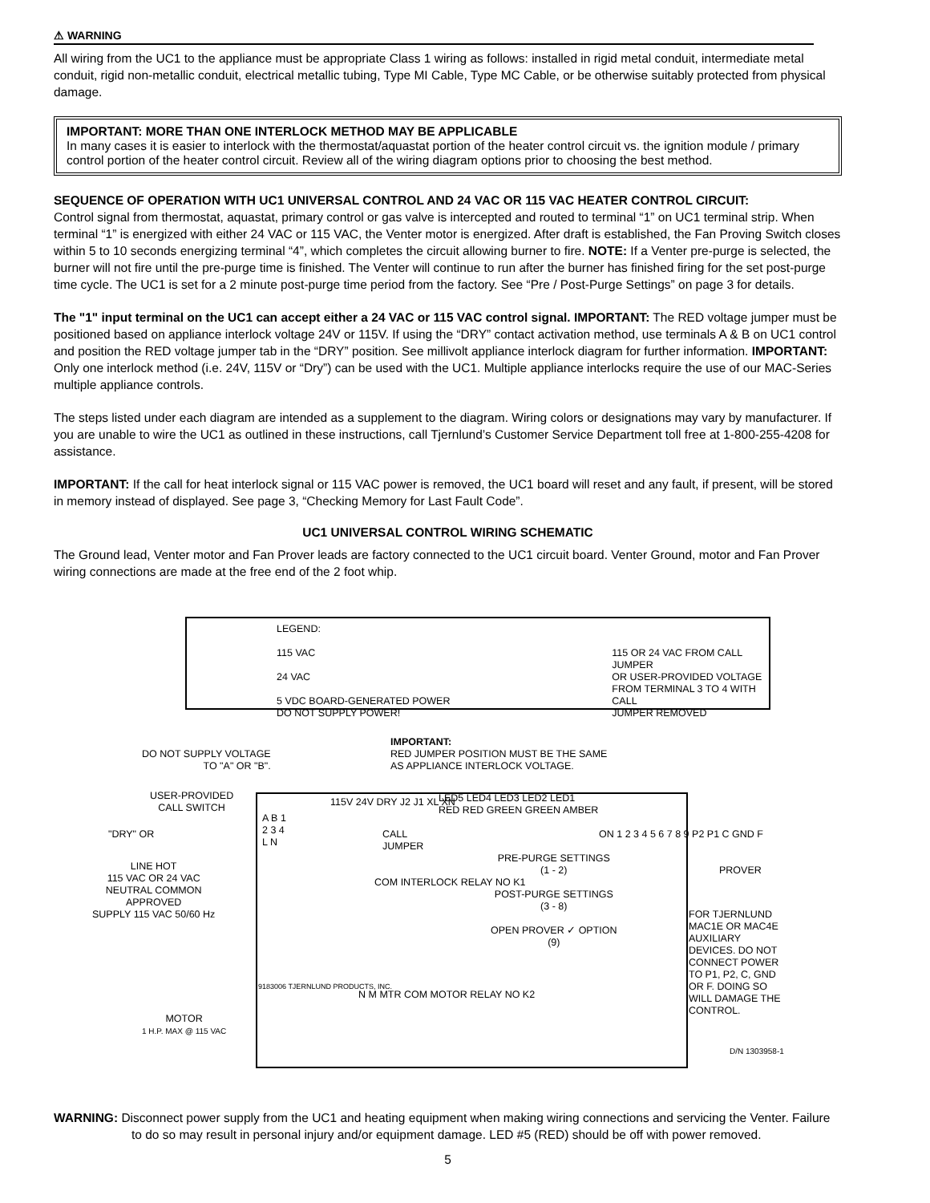⚠ WARNING
All wiring from the UC1 to the appliance must be appropriate Class 1 wiring as follows: installed in rigid metal conduit, intermediate metal conduit, rigid non-metallic conduit, electrical metallic tubing, Type MI Cable, Type MC Cable, or be otherwise suitably protected from physical damage.
IMPORTANT: MORE THAN ONE INTERLOCK METHOD MAY BE APPLICABLE
In many cases it is easier to interlock with the thermostat/aquastat portion of the heater control circuit vs. the ignition module / primary control portion of the heater control circuit. Review all of the wiring diagram options prior to choosing the best method.
SEQUENCE OF OPERATION WITH UC1 UNIVERSAL CONTROL AND 24 VAC OR 115 VAC HEATER CONTROL CIRCUIT:
Control signal from thermostat, aquastat, primary control or gas valve is intercepted and routed to terminal “1” on UC1 terminal strip. When terminal “1” is energized with either 24 VAC or 115 VAC, the Venter motor is energized. After draft is established, the Fan Proving Switch closes within 5 to 10 seconds energizing terminal “4”, which completes the circuit allowing burner to fire. NOTE: If a Venter pre-purge is selected, the burner will not fire until the pre-purge time is finished. The Venter will continue to run after the burner has finished firing for the set post-purge time cycle. The UC1 is set for a 2 minute post-purge time period from the factory. See “Pre / Post-Purge Settings” on page 3 for details.
The "1" input terminal on the UC1 can accept either a 24 VAC or 115 VAC control signal. IMPORTANT: The RED voltage jumper must be positioned based on appliance interlock voltage 24V or 115V. If using the “DRY” contact activation method, use terminals A & B on UC1 control and position the RED voltage jumper tab in the “DRY” position. See millivolt appliance interlock diagram for further information. IMPORTANT: Only one interlock method (i.e. 24V, 115V or “Dry”) can be used with the UC1. Multiple appliance interlocks require the use of our MAC-Series multiple appliance controls.
The steps listed under each diagram are intended as a supplement to the diagram. Wiring colors or designations may vary by manufacturer. If you are unable to wire the UC1 as outlined in these instructions, call Tjernlund’s Customer Service Department toll free at 1-800-255-4208 for assistance.
IMPORTANT: If the call for heat interlock signal or 115 VAC power is removed, the UC1 board will reset and any fault, if present, will be stored in memory instead of displayed. See page 3, “Checking Memory for Last Fault Code”.
UC1 UNIVERSAL CONTROL WIRING SCHEMATIC
The Ground lead, Venter motor and Fan Prover leads are factory connected to the UC1 circuit board. Venter Ground, motor and Fan Prover wiring connections are made at the free end of the 2 foot whip.
LEGEND:
115 VAC
24 VAC
5 VDC BOARD-GENERATED POWER
DO NOT SUPPLY POWER!
115 OR 24 VAC FROM CALL JUMPER
OR USER-PROVIDED VOLTAGE
FROM TERMINAL 3 TO 4 WITH CALL
JUMPER REMOVED
DO NOT SUPPLY VOLTAGE
TO "A" OR "B".
IMPORTANT:
RED JUMPER POSITION MUST BE THE SAME
AS APPLIANCE INTERLOCK VOLTAGE.
USER-PROVIDED
CALL SWITCH
"DRY" OR
LINE HOT
115 VAC OR 24 VAC
NEUTRAL COMMON
APPROVED
SUPPLY 115 VAC 50/60 Hz
A B 1 2 3 4 L N
115V 24V DRY J2 J1 XL XN
CALL
JUMPER
COM INTERLOCK RELAY NO K1
N M MTR COM MOTOR RELAY NO K2
LED5 LED4 LED3 LED2 LED1
RED RED GREEN GREEN AMBER
PRE-PURGE SETTINGS
(1 - 2)
POST-PURGE SETTINGS
(3 - 8)
OPEN PROVER ✓ OPTION
(9)
ON 1 2 3 4 5 6 7 8 9 P2 P1 C GND F
PROVER
FOR TJERNLUND
MAC1E OR MAC4E
AUXILIARY
DEVICES. DO NOT
CONNECT POWER
TO P1, P2, C, GND
OR F. DOING SO
WILL DAMAGE THE
CONTROL.
MOTOR
1 H.P. MAX @ 115 VAC
9183006 TJERNLUND PRODUCTS, INC.
D/N 1303958-1
WARNING: Disconnect power supply from the UC1 and heating equipment when making wiring connections and servicing the Venter. Failure to do so may result in personal injury and/or equipment damage. LED #5 (RED) should be off with power removed.
5